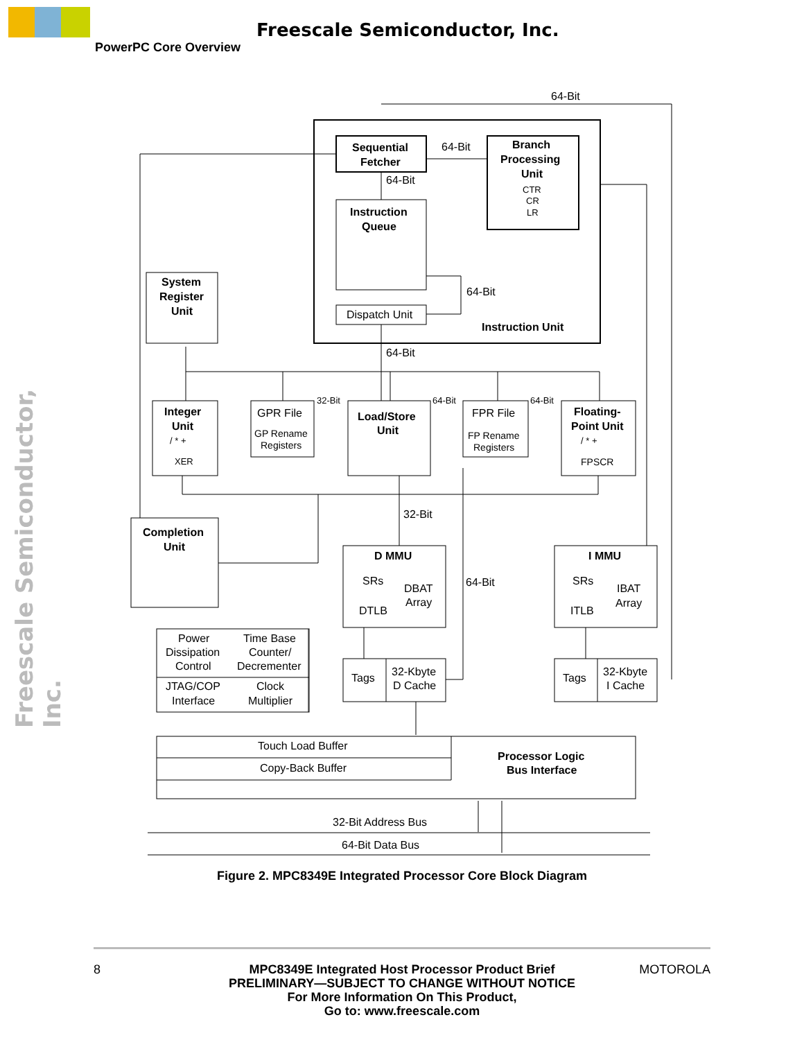Freescale Semiconductor, Inc.
PowerPC Core Overview
Freescale Semiconductor, Inc.
Sequential
Fetcher
Branch
Processing
Unit
CTR
CR
LR
64-Bit
64-Bit
64-Bit
Instruction
Queue
64-Bit
Dispatch Unit
Instruction Unit
64-Bit
System
Register
Unit
Integer
Unit
/ * +
XER
GPR File
GP Rename
Registers
32-Bit
64-Bit
64-Bit
Load/Store
Unit
FPR File
FP Rename
Registers
Floating-
Point Unit
/ * +
FPSCR
Completion
Unit
32-Bit
64-Bit
D MMU
SRs
DBAT
Array
DTLB
I MMU
SRs
IBAT
Array
ITLB
Tags
32-Kbyte
D Cache
Tags
32-Kbyte
I Cache
Power
Dissipation
Control
Time Base
Counter/
Decrementer
JTAG/COP
Interface
Clock
Multiplier
Touch Load Buffer
Copy-Back Buffer
Processor Logic
Bus Interface
32-Bit Address Bus
64-Bit Data Bus
Figure 2. MPC8349E Integrated Processor Core Block Diagram
8 MOTOROLA
MPC8349E Integrated Host Processor Product Brief
PRELIMINARY—SUBJECT TO CHANGE WITHOUT NOTICE
For More Information On This Product,
Go to: www.freescale.com